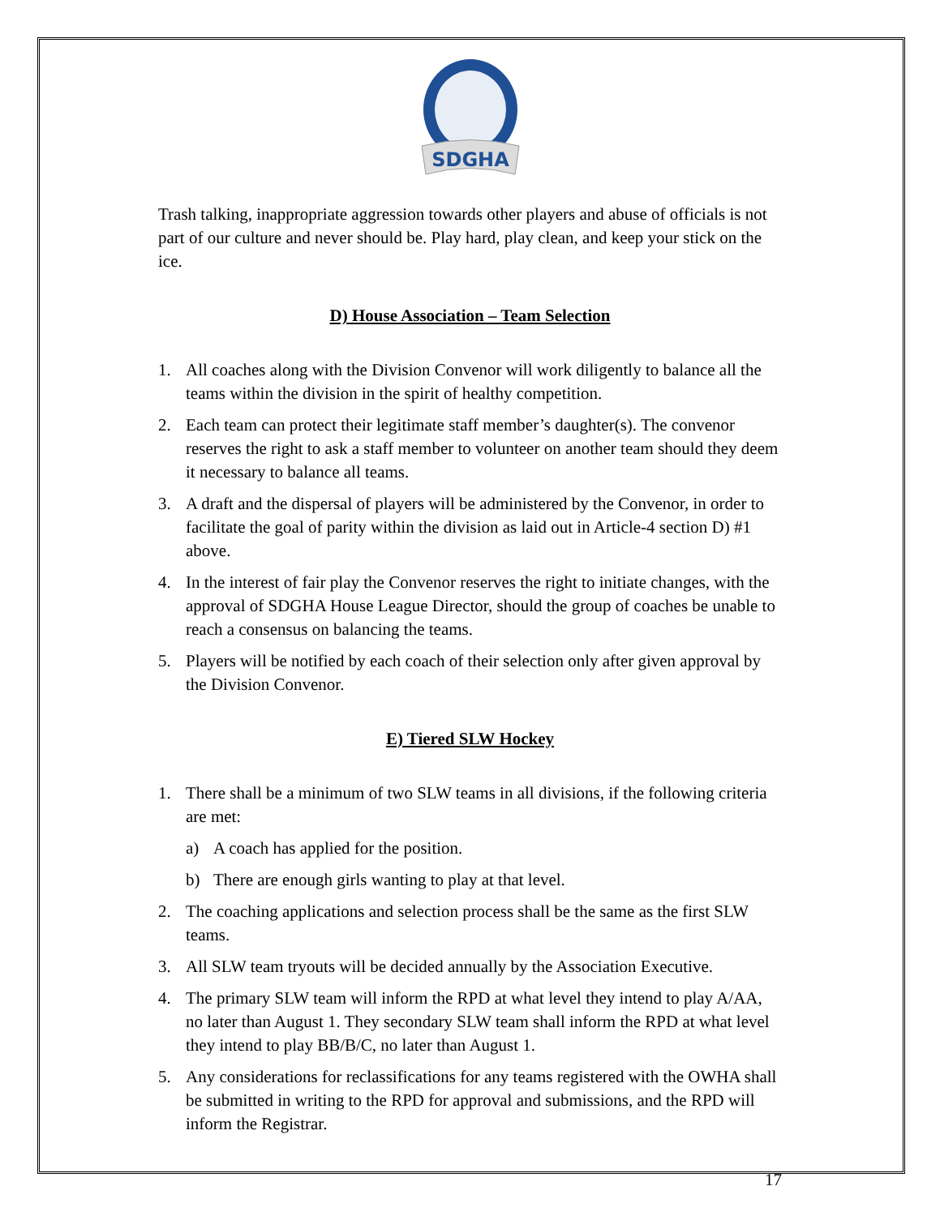SDGHA
Trash talking, inappropriate aggression towards other players and abuse of officials is not part of our culture and never should be. Play hard, play clean, and keep your stick on the ice.
D) House Association – Team Selection
1. All coaches along with the Division Convenor will work diligently to balance all the teams within the division in the spirit of healthy competition.
2. Each team can protect their legitimate staff member’s daughter(s). The convenor reserves the right to ask a staff member to volunteer on another team should they deem it necessary to balance all teams.
3. A draft and the dispersal of players will be administered by the Convenor, in order to facilitate the goal of parity within the division as laid out in Article-4 section D) #1 above.
4. In the interest of fair play the Convenor reserves the right to initiate changes, with the approval of SDGHA House League Director, should the group of coaches be unable to reach a consensus on balancing the teams.
5. Players will be notified by each coach of their selection only after given approval by the Division Convenor.
E) Tiered SLW Hockey
1. There shall be a minimum of two SLW teams in all divisions, if the following criteria are met:
a) A coach has applied for the position.
b) There are enough girls wanting to play at that level.
2. The coaching applications and selection process shall be the same as the first SLW teams.
3. All SLW team tryouts will be decided annually by the Association Executive.
4. The primary SLW team will inform the RPD at what level they intend to play A/AA, no later than August 1. They secondary SLW team shall inform the RPD at what level they intend to play BB/B/C, no later than August 1.
5. Any considerations for reclassifications for any teams registered with the OWHA shall be submitted in writing to the RPD for approval and submissions, and the RPD will inform the Registrar.
17